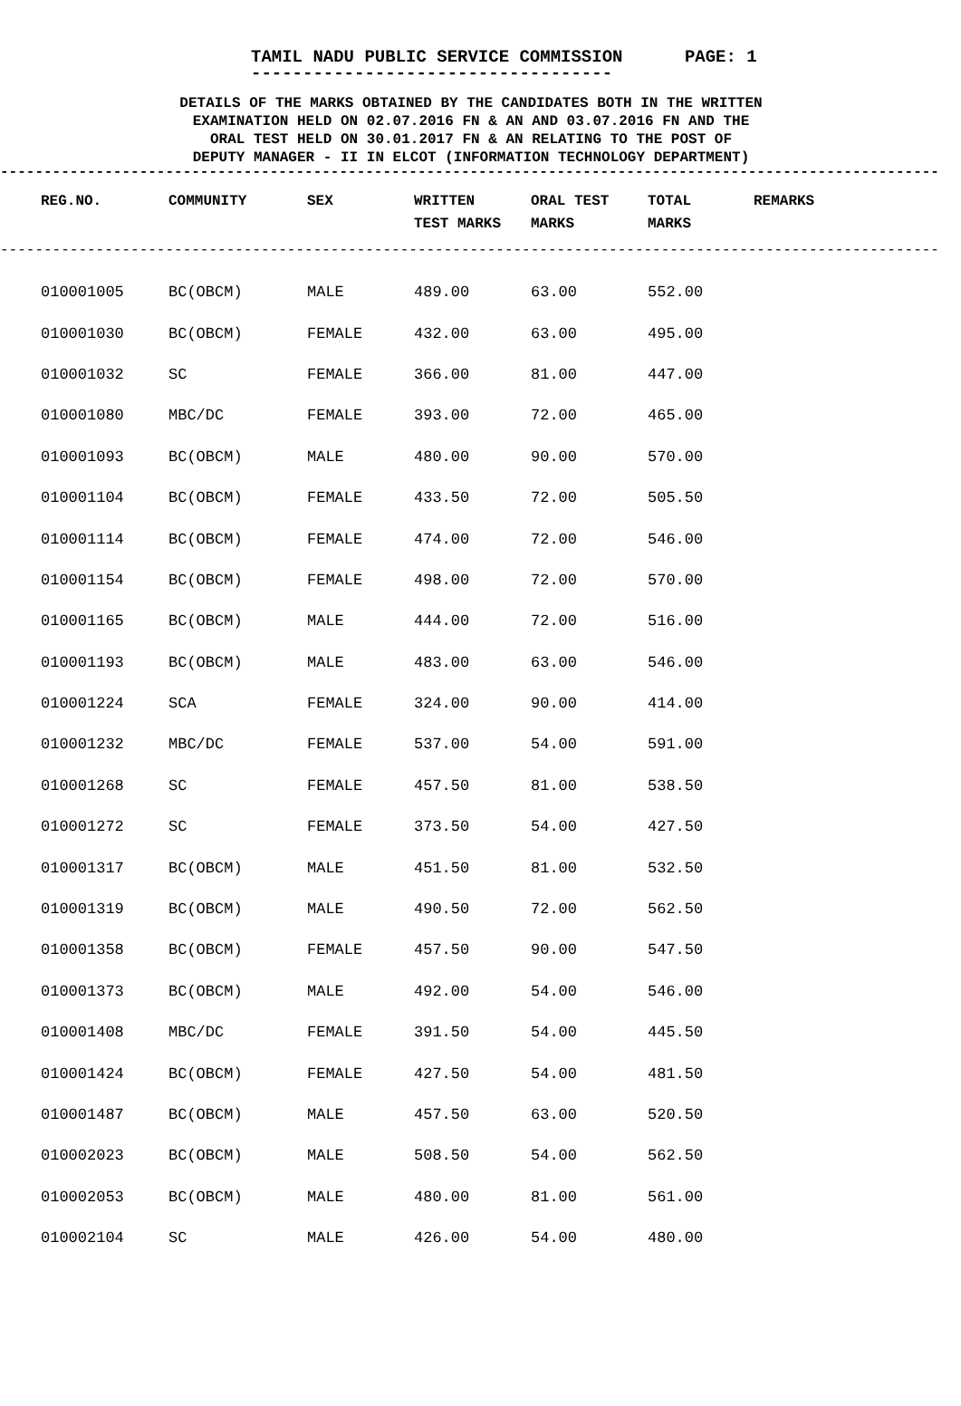TAMIL NADU PUBLIC SERVICE COMMISSION PAGE: 1
-----------------------------------
DETAILS OF THE MARKS OBTAINED BY THE CANDIDATES BOTH IN THE WRITTEN
EXAMINATION HELD ON 02.07.2016 FN & AN AND 03.07.2016 FN AND THE
ORAL TEST HELD ON 30.01.2017 FN & AN RELATING TO THE POST OF
DEPUTY MANAGER - II IN ELCOT (INFORMATION TECHNOLOGY DEPARTMENT)
------------------------------------------------------------------------------------------------------------
| REG.NO. | COMMUNITY | SEX | WRITTEN TEST MARKS | ORAL TEST MARKS | TOTAL MARKS | REMARKS |
| --- | --- | --- | --- | --- | --- | --- |
------------------------------------------------------------------------------------------------------------
| 010001005 | BC(OBCM) | MALE | 489.00 | 63.00 | 552.00 |
| 010001030 | BC(OBCM) | FEMALE | 432.00 | 63.00 | 495.00 |
| 010001032 | SC | FEMALE | 366.00 | 81.00 | 447.00 |
| 010001080 | MBC/DC | FEMALE | 393.00 | 72.00 | 465.00 |
| 010001093 | BC(OBCM) | MALE | 480.00 | 90.00 | 570.00 |
| 010001104 | BC(OBCM) | FEMALE | 433.50 | 72.00 | 505.50 |
| 010001114 | BC(OBCM) | FEMALE | 474.00 | 72.00 | 546.00 |
| 010001154 | BC(OBCM) | FEMALE | 498.00 | 72.00 | 570.00 |
| 010001165 | BC(OBCM) | MALE | 444.00 | 72.00 | 516.00 |
| 010001193 | BC(OBCM) | MALE | 483.00 | 63.00 | 546.00 |
| 010001224 | SCA | FEMALE | 324.00 | 90.00 | 414.00 |
| 010001232 | MBC/DC | FEMALE | 537.00 | 54.00 | 591.00 |
| 010001268 | SC | FEMALE | 457.50 | 81.00 | 538.50 |
| 010001272 | SC | FEMALE | 373.50 | 54.00 | 427.50 |
| 010001317 | BC(OBCM) | MALE | 451.50 | 81.00 | 532.50 |
| 010001319 | BC(OBCM) | MALE | 490.50 | 72.00 | 562.50 |
| 010001358 | BC(OBCM) | FEMALE | 457.50 | 90.00 | 547.50 |
| 010001373 | BC(OBCM) | MALE | 492.00 | 54.00 | 546.00 |
| 010001408 | MBC/DC | FEMALE | 391.50 | 54.00 | 445.50 |
| 010001424 | BC(OBCM) | FEMALE | 427.50 | 54.00 | 481.50 |
| 010001487 | BC(OBCM) | MALE | 457.50 | 63.00 | 520.50 |
| 010002023 | BC(OBCM) | MALE | 508.50 | 54.00 | 562.50 |
| 010002053 | BC(OBCM) | MALE | 480.00 | 81.00 | 561.00 |
| 010002104 | SC | MALE | 426.00 | 54.00 | 480.00 |